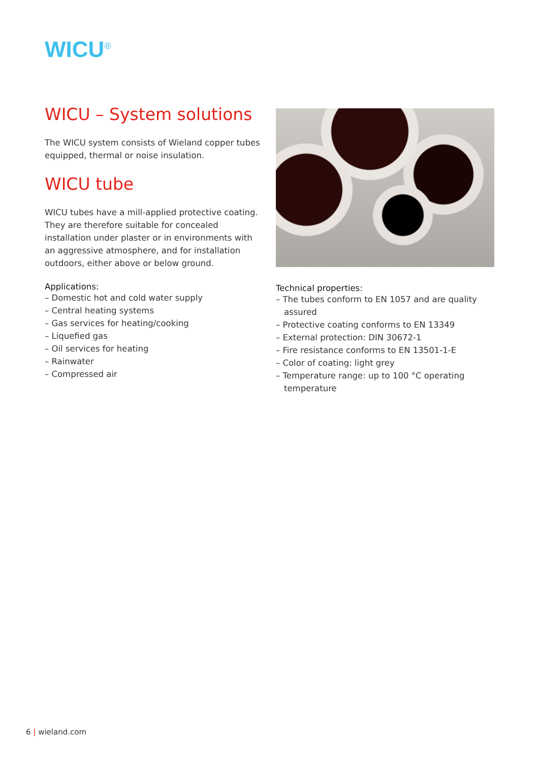WICU<sup>®</sup>
WICU – System solutions
The WICU system consists of Wieland copper tubes equipped, thermal or noise insulation.
WICU tube
WICU tubes have a mill-applied protective coating. They are therefore suitable for concealed installation under plaster or in environments with an aggressive atmosphere, and for installation outdoors, either above or below ground.
Applications:
– Domestic hot and cold water supply
– Central heating systems
– Gas services for heating/cooking
– Liquefied gas
– Oil services for heating
– Rainwater
– Compressed air
Technical properties:
– The tubes conform to EN 1057 and are quality assured
– Protective coating conforms to EN 13349
– External protection: DIN 30672-1
– Fire resistance conforms to EN 13501-1-E
– Color of coating: light grey
– Temperature range: up to 100 °C operating temperature
6 | wieland.com